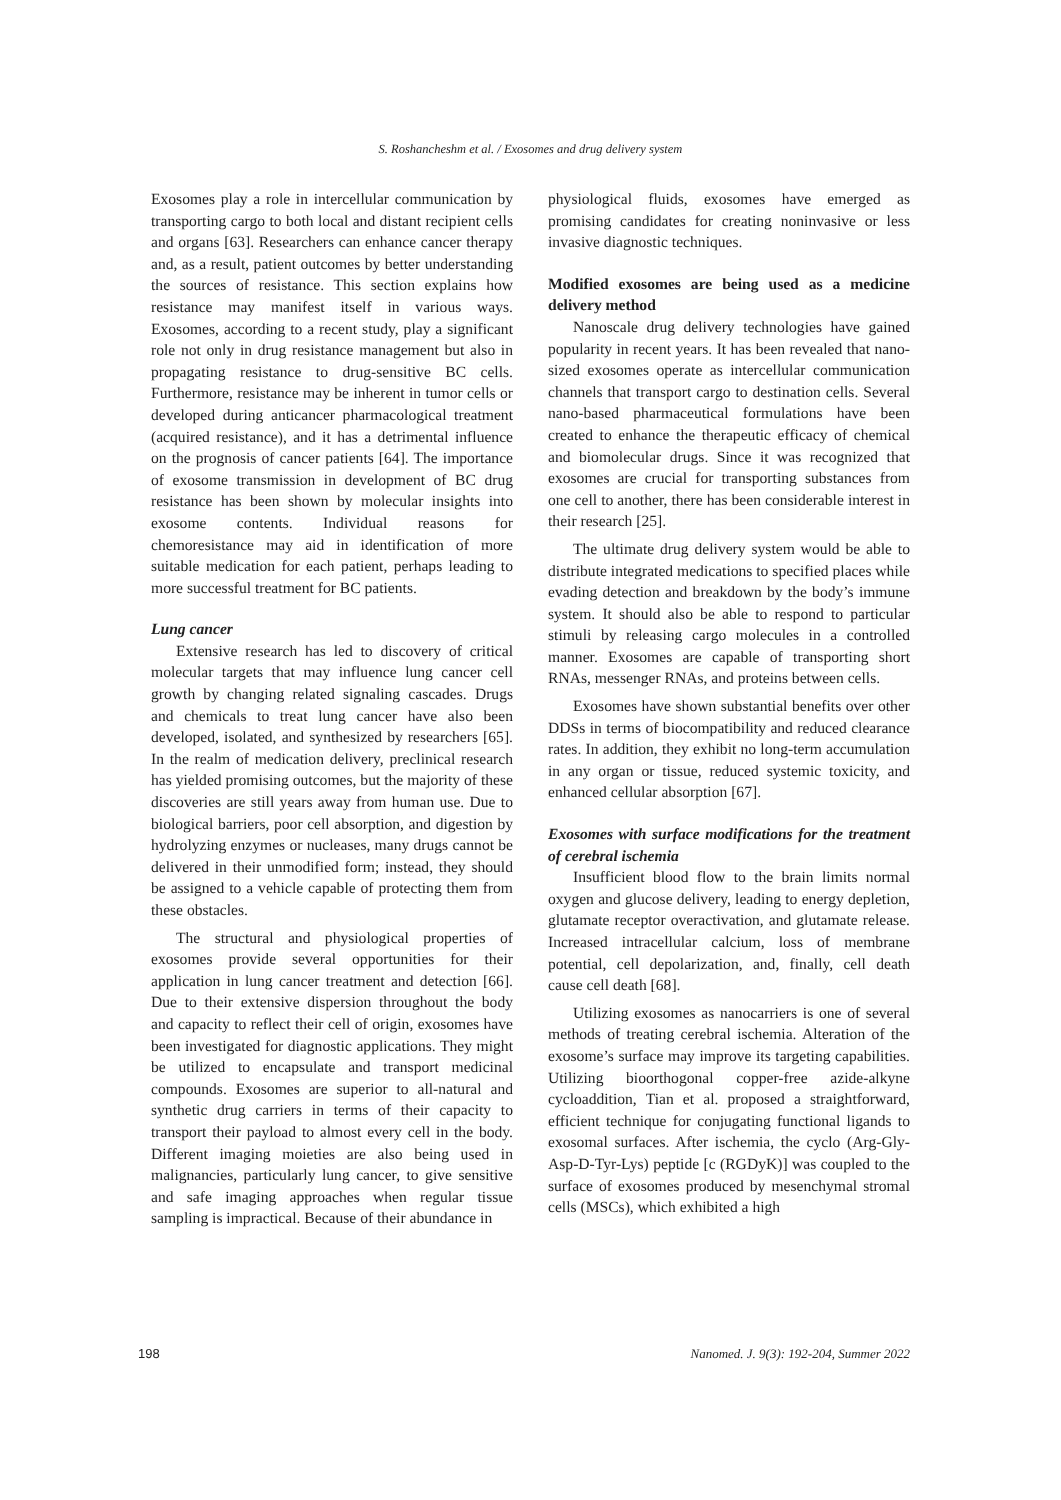S. Roshancheshm et al. / Exosomes and drug delivery system
Exosomes play a role in intercellular communication by transporting cargo to both local and distant recipient cells and organs [63]. Researchers can enhance cancer therapy and, as a result, patient outcomes by better understanding the sources of resistance. This section explains how resistance may manifest itself in various ways. Exosomes, according to a recent study, play a significant role not only in drug resistance management but also in propagating resistance to drug-sensitive BC cells. Furthermore, resistance may be inherent in tumor cells or developed during anticancer pharmacological treatment (acquired resistance), and it has a detrimental influence on the prognosis of cancer patients [64]. The importance of exosome transmission in development of BC drug resistance has been shown by molecular insights into exosome contents. Individual reasons for chemoresistance may aid in identification of more suitable medication for each patient, perhaps leading to more successful treatment for BC patients.
Lung cancer
Extensive research has led to discovery of critical molecular targets that may influence lung cancer cell growth by changing related signaling cascades. Drugs and chemicals to treat lung cancer have also been developed, isolated, and synthesized by researchers [65]. In the realm of medication delivery, preclinical research has yielded promising outcomes, but the majority of these discoveries are still years away from human use. Due to biological barriers, poor cell absorption, and digestion by hydrolyzing enzymes or nucleases, many drugs cannot be delivered in their unmodified form; instead, they should be assigned to a vehicle capable of protecting them from these obstacles.
The structural and physiological properties of exosomes provide several opportunities for their application in lung cancer treatment and detection [66]. Due to their extensive dispersion throughout the body and capacity to reflect their cell of origin, exosomes have been investigated for diagnostic applications. They might be utilized to encapsulate and transport medicinal compounds. Exosomes are superior to all-natural and synthetic drug carriers in terms of their capacity to transport their payload to almost every cell in the body. Different imaging moieties are also being used in malignancies, particularly lung cancer, to give sensitive and safe imaging approaches when regular tissue sampling is impractical. Because of their abundance in
physiological fluids, exosomes have emerged as promising candidates for creating noninvasive or less invasive diagnostic techniques.
Modified exosomes are being used as a medicine delivery method
Nanoscale drug delivery technologies have gained popularity in recent years. It has been revealed that nano-sized exosomes operate as intercellular communication channels that transport cargo to destination cells. Several nano-based pharmaceutical formulations have been created to enhance the therapeutic efficacy of chemical and biomolecular drugs. Since it was recognized that exosomes are crucial for transporting substances from one cell to another, there has been considerable interest in their research [25].
The ultimate drug delivery system would be able to distribute integrated medications to specified places while evading detection and breakdown by the body’s immune system. It should also be able to respond to particular stimuli by releasing cargo molecules in a controlled manner. Exosomes are capable of transporting short RNAs, messenger RNAs, and proteins between cells.
Exosomes have shown substantial benefits over other DDSs in terms of biocompatibility and reduced clearance rates. In addition, they exhibit no long-term accumulation in any organ or tissue, reduced systemic toxicity, and enhanced cellular absorption [67].
Exosomes with surface modifications for the treatment of cerebral ischemia
Insufficient blood flow to the brain limits normal oxygen and glucose delivery, leading to energy depletion, glutamate receptor overactivation, and glutamate release. Increased intracellular calcium, loss of membrane potential, cell depolarization, and, finally, cell death cause cell death [68].
Utilizing exosomes as nanocarriers is one of several methods of treating cerebral ischemia. Alteration of the exosome’s surface may improve its targeting capabilities. Utilizing bioorthogonal copper-free azide-alkyne cycloaddition, Tian et al. proposed a straightforward, efficient technique for conjugating functional ligands to exosomal surfaces. After ischemia, the cyclo (Arg-Gly-Asp-D-Tyr-Lys) peptide [c (RGDyK)] was coupled to the surface of exosomes produced by mesenchymal stromal cells (MSCs), which exhibited a high
198 Nanomed. J. 9(3): 192-204, Summer 2022